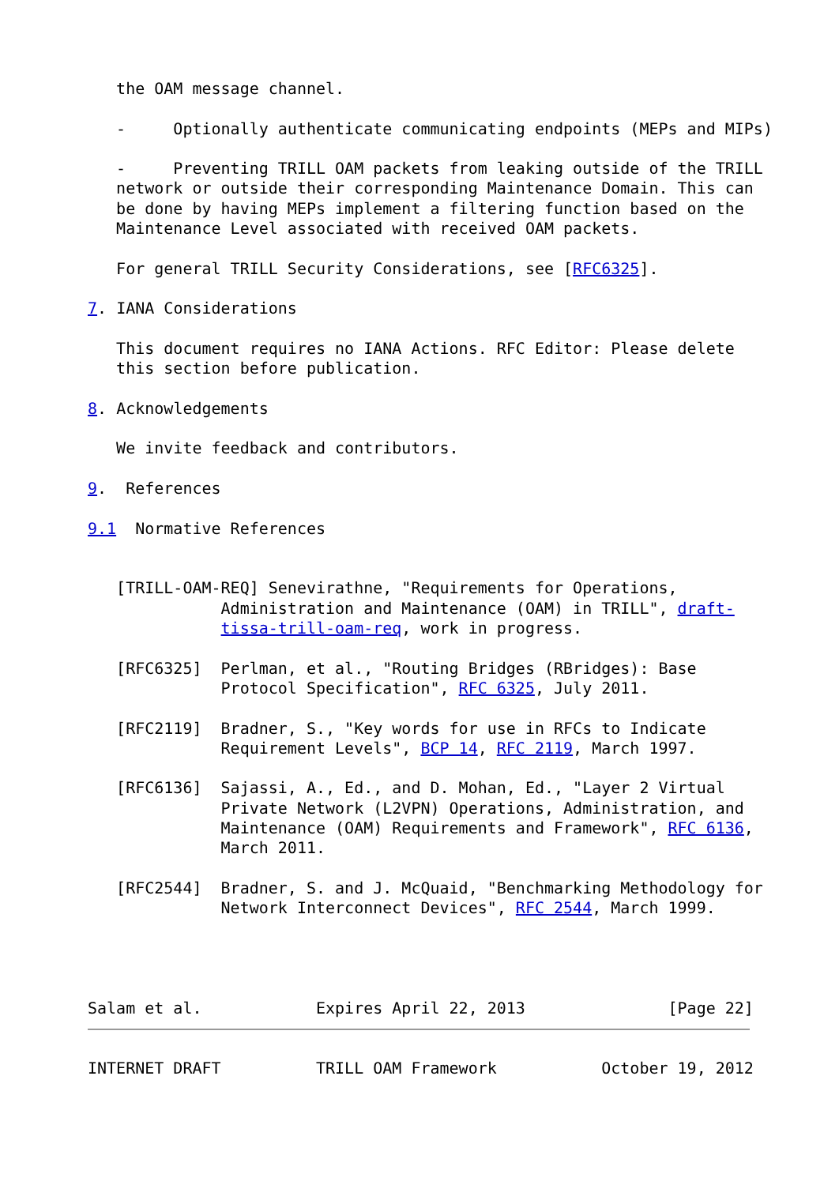the OAM message channel.

   -     Optionally authenticate communicating endpoints (MEPs and MIPs)

   -     Preventing TRILL OAM packets from leaking outside of the TRILL
   network or outside their corresponding Maintenance Domain. This can
   be done by having MEPs implement a filtering function based on the
   Maintenance Level associated with received OAM packets.

   For general TRILL Security Considerations, see [RFC6325].

7. IANA Considerations

   This document requires no IANA Actions. RFC Editor: Please delete
   this section before publication.

8. Acknowledgements

   We invite feedback and contributors.

9.  References

9.1  Normative References


   [TRILL-OAM-REQ] Senevirathne, "Requirements for Operations,
              Administration and Maintenance (OAM) in TRILL", draft-
              tissa-trill-oam-req, work in progress.

   [RFC6325]  Perlman, et al., "Routing Bridges (RBridges): Base
              Protocol Specification", RFC 6325, July 2011.

   [RFC2119]  Bradner, S., "Key words for use in RFCs to Indicate
              Requirement Levels", BCP 14, RFC 2119, March 1997.

   [RFC6136]  Sajassi, A., Ed., and D. Mohan, Ed., "Layer 2 Virtual
              Private Network (L2VPN) Operations, Administration, and
              Maintenance (OAM) Requirements and Framework", RFC 6136,
              March 2011.

   [RFC2544]  Bradner, S. and J. McQuaid, "Benchmarking Methodology for
              Network Interconnect Devices", RFC 2544, March 1999.




Salam et al.            Expires April 22, 2013               [Page 22]


INTERNET DRAFT          TRILL OAM Framework           October 19, 2012